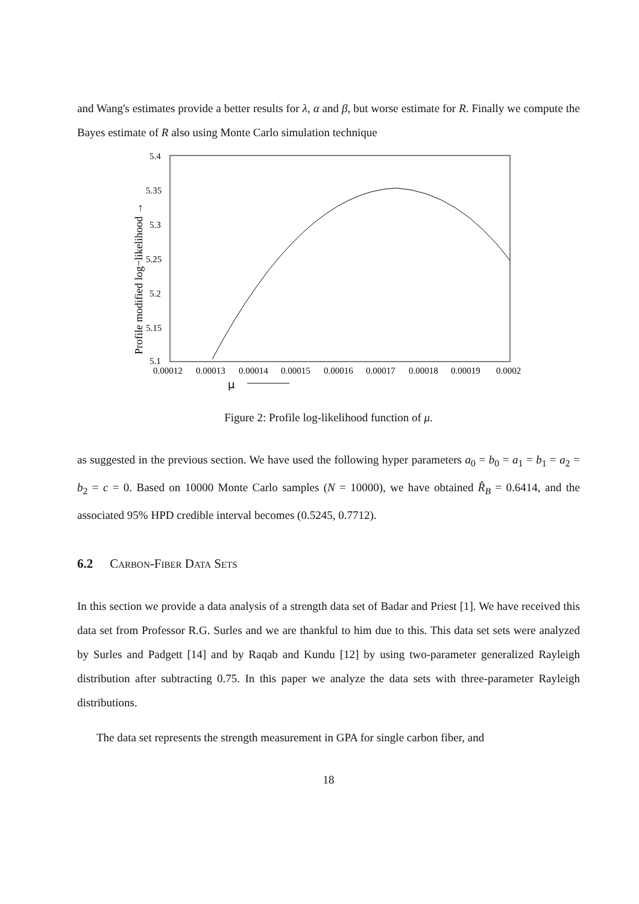and Wang's estimates provide a better results for λ, α and β, but worse estimate for R. Finally we compute the Bayes estimate of R also using Monte Carlo simulation technique
5.4
5.35
5.3
5.25
5.2
5.15
5.1
0.00012
0.00013
0.00014
0.00015
0.00016
0.00017
0.00018
0.00019
0.0002
Profile modified log−likelihood →
μ
Figure 2: Profile log-likelihood function of μ.
as suggested in the previous section. We have used the following hyper parameters a<sub>0</sub> = b<sub>0</sub> = a<sub>1</sub> = b<sub>1</sub> = a<sub>2</sub> = b<sub>2</sub> = c = 0. Based on 10000 Monte Carlo samples (N = 10000), we have obtained R̂<sub>B</sub> = 0.6414, and the associated 95% HPD credible interval becomes (0.5245, 0.7712).
6.2 Carbon-Fiber Data Sets
In this section we provide a data analysis of a strength data set of Badar and Priest [1]. We have received this data set from Professor R.G. Surles and we are thankful to him due to this. This data set sets were analyzed by Surles and Padgett [14] and by Raqab and Kundu [12] by using two-parameter generalized Rayleigh distribution after subtracting 0.75. In this paper we analyze the data sets with three-parameter Rayleigh distributions.
The data set represents the strength measurement in GPA for single carbon fiber, and
18